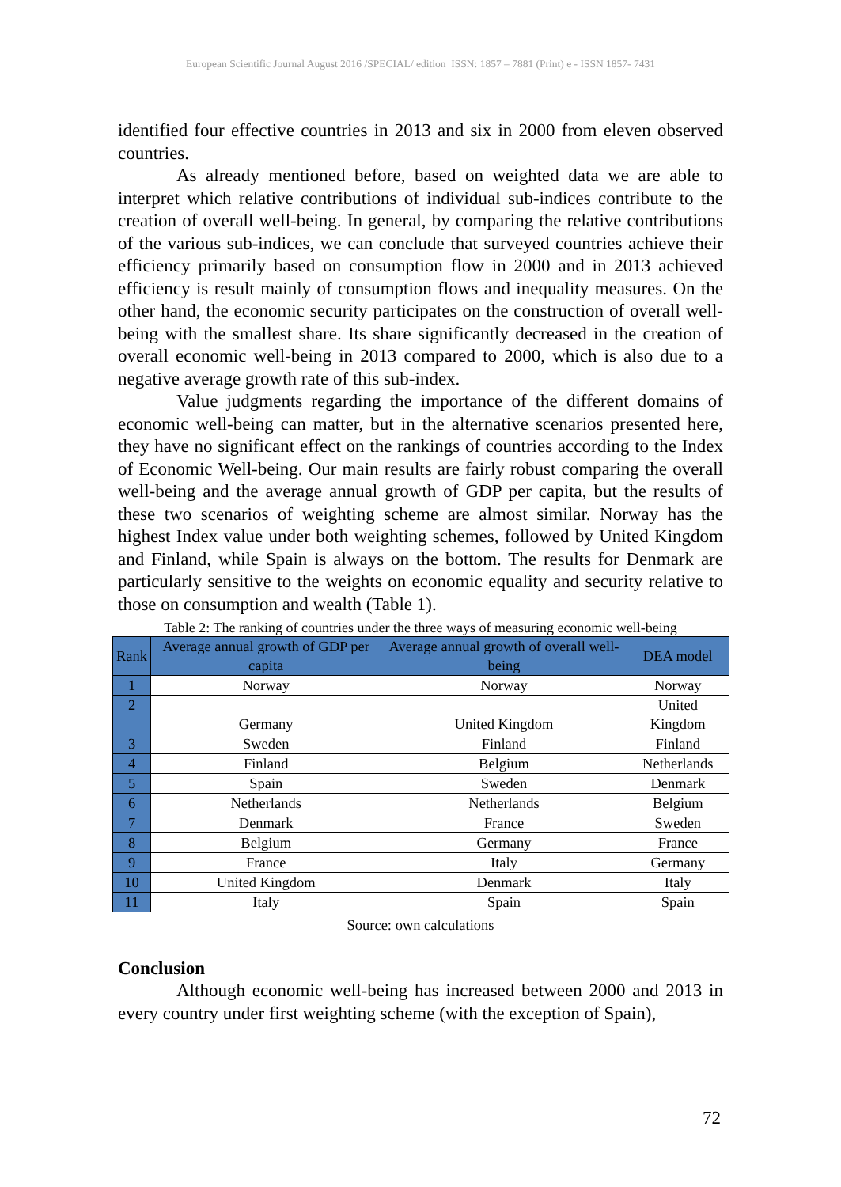European Scientific Journal August 2016 /SPECIAL/ edition ISSN: 1857 – 7881 (Print) e - ISSN 1857- 7431
identified four effective countries in 2013 and six in 2000 from eleven observed countries.
As already mentioned before, based on weighted data we are able to interpret which relative contributions of individual sub-indices contribute to the creation of overall well-being. In general, by comparing the relative contributions of the various sub-indices, we can conclude that surveyed countries achieve their efficiency primarily based on consumption flow in 2000 and in 2013 achieved efficiency is result mainly of consumption flows and inequality measures. On the other hand, the economic security participates on the construction of overall well-being with the smallest share. Its share significantly decreased in the creation of overall economic well-being in 2013 compared to 2000, which is also due to a negative average growth rate of this sub-index.
Value judgments regarding the importance of the different domains of economic well-being can matter, but in the alternative scenarios presented here, they have no significant effect on the rankings of countries according to the Index of Economic Well-being. Our main results are fairly robust comparing the overall well-being and the average annual growth of GDP per capita, but the results of these two scenarios of weighting scheme are almost similar. Norway has the highest Index value under both weighting schemes, followed by United Kingdom and Finland, while Spain is always on the bottom. The results for Denmark are particularly sensitive to the weights on economic equality and security relative to those on consumption and wealth (Table 1).
Table 2: The ranking of countries under the three ways of measuring economic well-being
| Rank | Average annual growth of GDP per capita | Average annual growth of overall well-being | DEA model |
| --- | --- | --- | --- |
| 1 | Norway | Norway | Norway |
| 2 | Germany | United Kingdom | United Kingdom |
| 3 | Sweden | Finland | Finland |
| 4 | Finland | Belgium | Netherlands |
| 5 | Spain | Sweden | Denmark |
| 6 | Netherlands | Netherlands | Belgium |
| 7 | Denmark | France | Sweden |
| 8 | Belgium | Germany | France |
| 9 | France | Italy | Germany |
| 10 | United Kingdom | Denmark | Italy |
| 11 | Italy | Spain | Spain |
Source: own calculations
Conclusion
Although economic well-being has increased between 2000 and 2013 in every country under first weighting scheme (with the exception of Spain),
72